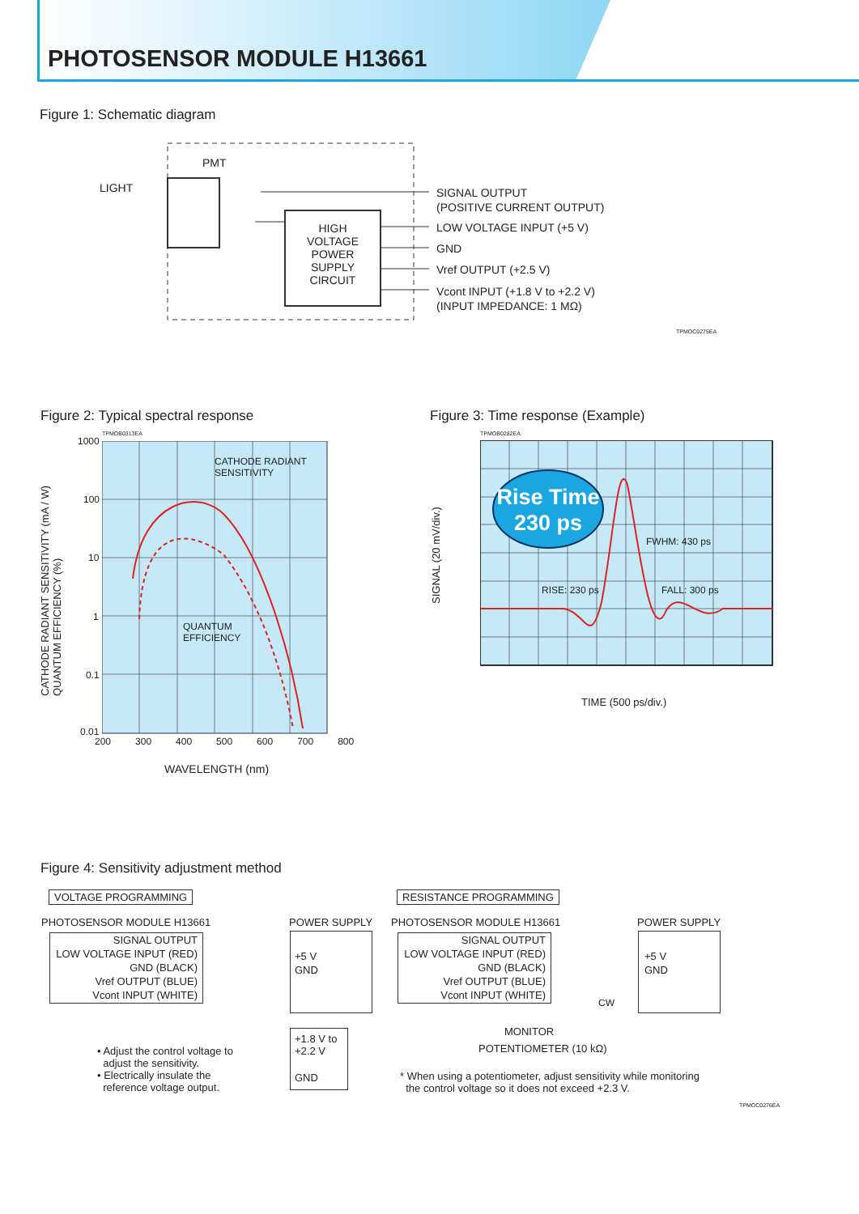PHOTOSENSOR MODULE H13661
Figure 1: Schematic diagram
PMT
LIGHT
HIGH VOLTAGE POWER SUPPLY CIRCUIT
SIGNAL OUTPUT
(POSITIVE CURRENT OUTPUT)
LOW VOLTAGE INPUT (+5 V)
GND
Vref OUTPUT (+2.5 V)
Vcont INPUT (+1.8 V to +2.2 V)
(INPUT IMPEDANCE: 1 MΩ)
TPMOC0275EA
Figure 2: Typical spectral response
TPMOB0313EA
CATHODE RADIANT
SENSITIVITY
QUANTUM
EFFICIENCY
1000
100
10
1
0.1
0.01
200 300 400 500 600 700 800
WAVELENGTH (nm)
CATHODE RADIANT SENSITIVITY (mA / W)
QUANTUM EFFICIENCY (%)
Figure 3: Time response (Example)
TPMOB0282EA
Rise Time
230 ps
FWHM: 430 ps
RISE: 230 ps FALL: 300 ps
SIGNAL (20 mV/div.)
TIME (500 ps/div.)
Figure 4: Sensitivity adjustment method
VOLTAGE PROGRAMMING RESISTANCE PROGRAMMING
PHOTOSENSOR MODULE H13661 POWER SUPPLY PHOTOSENSOR MODULE H13661 POWER SUPPLY
SIGNAL OUTPUT
LOW VOLTAGE INPUT (RED)
GND (BLACK)
Vref OUTPUT (BLUE)
Vcont INPUT (WHITE)
SIGNAL OUTPUT
LOW VOLTAGE INPUT (RED)
GND (BLACK)
Vref OUTPUT (BLUE)
Vcont INPUT (WHITE)
+5 V
GND
+1.8 V to
+2.2 V
GND
+5 V
GND
CW
MONITOR
POTENTIOMETER (10 kΩ)
• Adjust the control voltage to
adjust the sensitivity.
• Electrically insulate the
reference voltage output.
* When using a potentiometer, adjust sensitivity while monitoring
the control voltage so it does not exceed +2.3 V.
TPMOC0276EA